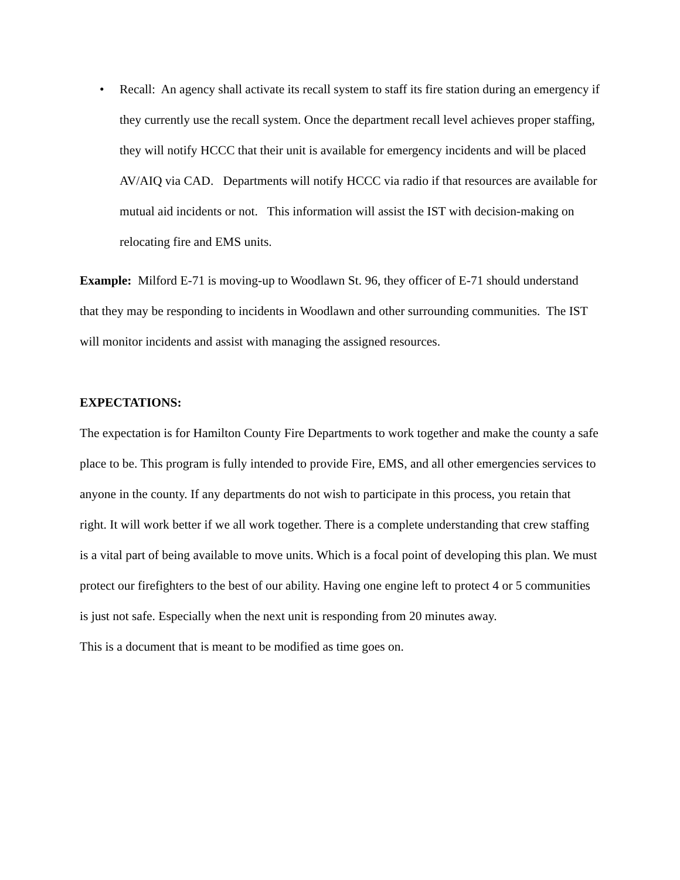• Recall: An agency shall activate its recall system to staff its fire station during an emergency if they currently use the recall system. Once the department recall level achieves proper staffing, they will notify HCCC that their unit is available for emergency incidents and will be placed AV/AIQ via CAD. Departments will notify HCCC via radio if that resources are available for mutual aid incidents or not. This information will assist the IST with decision-making on relocating fire and EMS units.
Example: Milford E-71 is moving-up to Woodlawn St. 96, they officer of E-71 should understand that they may be responding to incidents in Woodlawn and other surrounding communities. The IST will monitor incidents and assist with managing the assigned resources.
EXPECTATIONS:
The expectation is for Hamilton County Fire Departments to work together and make the county a safe place to be. This program is fully intended to provide Fire, EMS, and all other emergencies services to anyone in the county. If any departments do not wish to participate in this process, you retain that right. It will work better if we all work together. There is a complete understanding that crew staffing is a vital part of being available to move units. Which is a focal point of developing this plan. We must protect our firefighters to the best of our ability. Having one engine left to protect 4 or 5 communities is just not safe. Especially when the next unit is responding from 20 minutes away.
This is a document that is meant to be modified as time goes on.